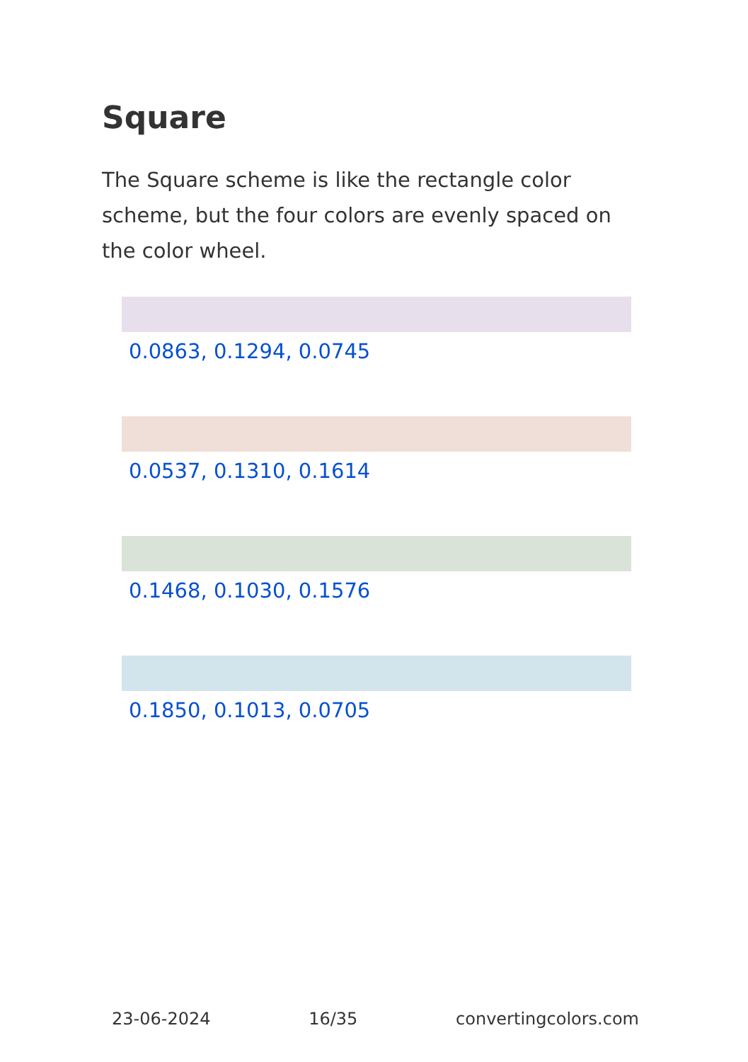Square
The Square scheme is like the rectangle color scheme, but the four colors are evenly spaced on the color wheel.
0.0863, 0.1294, 0.0745
0.0537, 0.1310, 0.1614
0.1468, 0.1030, 0.1576
0.1850, 0.1013, 0.0705
23-06-2024 16/35 convertingcolors.com